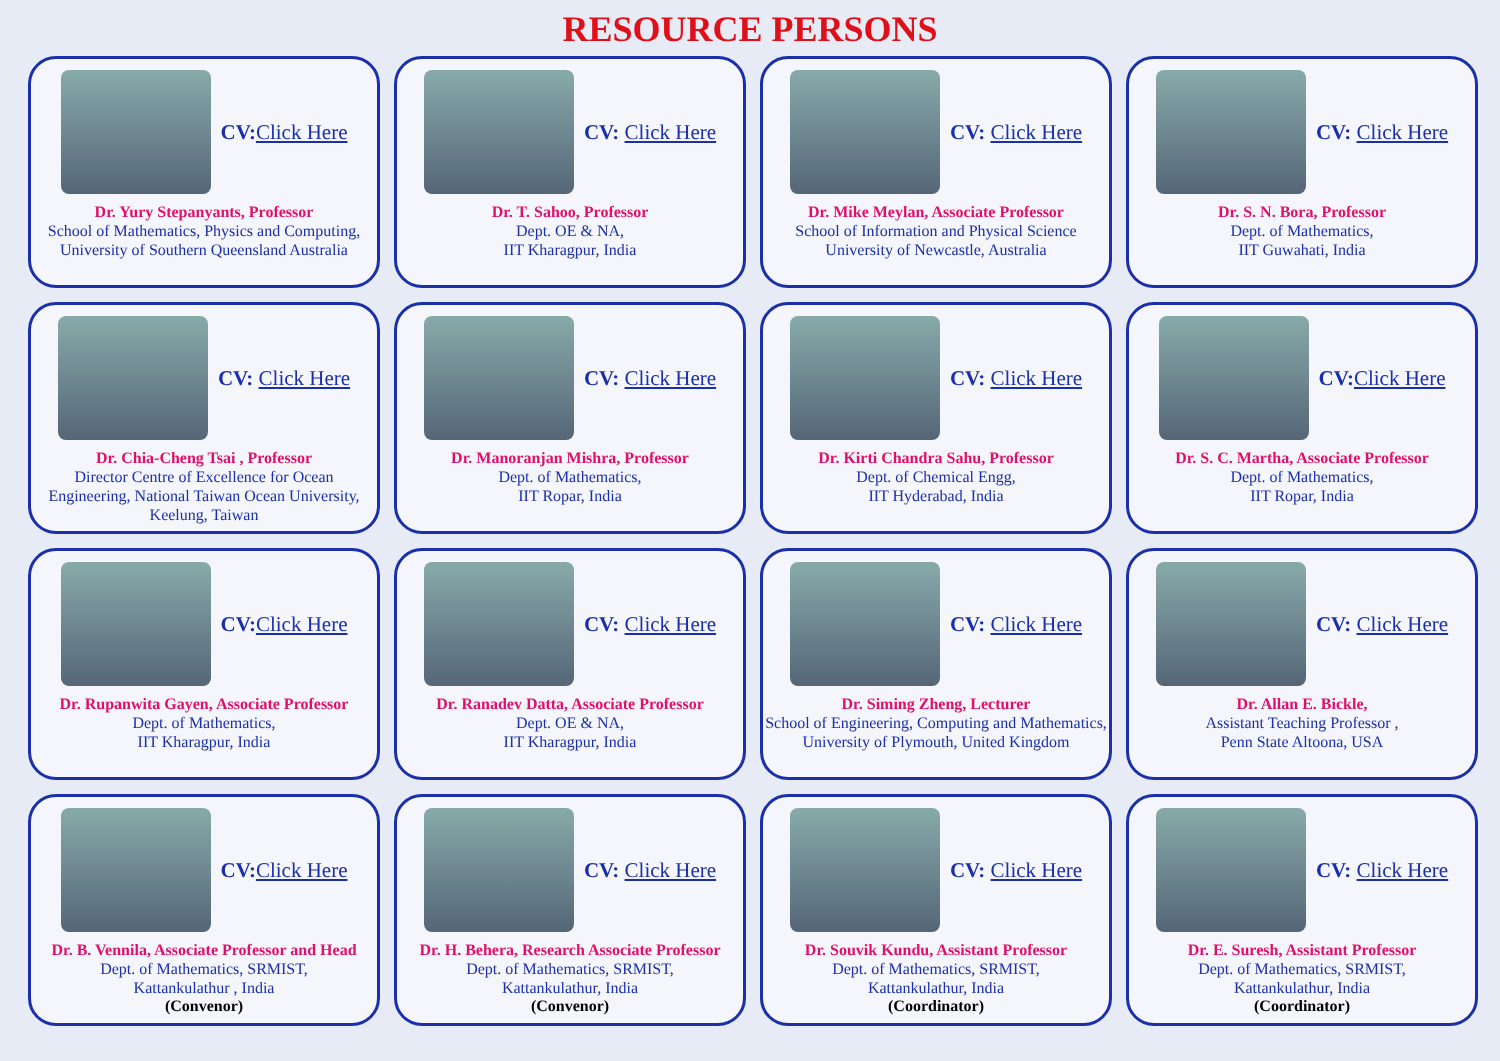RESOURCE PERSONS
CV:Click Here
Dr. Yury Stepanyants, Professor
School of Mathematics, Physics and Computing, University of Southern Queensland Australia
CV: Click Here
Dr. T. Sahoo, Professor
Dept. OE & NA,
IIT Kharagpur, India
CV: Click Here
Dr. Mike Meylan, Associate Professor
School of Information and Physical Science
University of Newcastle, Australia
CV: Click Here
Dr. S. N. Bora, Professor
Dept. of Mathematics,
IIT Guwahati, India
CV: Click Here
Dr. Chia-Cheng Tsai , Professor
Director Centre of Excellence for Ocean Engineering, National Taiwan Ocean University, Keelung, Taiwan
CV: Click Here
Dr. Manoranjan Mishra, Professor
Dept. of Mathematics,
IIT Ropar, India
CV: Click Here
Dr. Kirti Chandra Sahu, Professor
Dept. of Chemical Engg,
IIT Hyderabad, India
CV:Click Here
Dr. S. C. Martha, Associate Professor
Dept. of Mathematics,
IIT Ropar, India
CV:Click Here
Dr. Rupanwita Gayen, Associate Professor
Dept. of Mathematics,
IIT Kharagpur, India
CV: Click Here
Dr. Ranadev Datta, Associate Professor
Dept. OE & NA,
IIT Kharagpur, India
CV: Click Here
Dr. Siming Zheng, Lecturer
School of Engineering, Computing and Mathematics, University of Plymouth, United Kingdom
CV: Click Here
Dr. Allan E. Bickle,
Assistant Teaching Professor ,
Penn State Altoona, USA
CV:Click Here
Dr. B. Vennila, Associate Professor and Head
Dept. of Mathematics, SRMIST,
Kattankulathur , India
(Convenor)
CV: Click Here
Dr. H. Behera, Research Associate Professor
Dept. of Mathematics, SRMIST,
Kattankulathur, India
(Convenor)
CV: Click Here
Dr. Souvik Kundu, Assistant Professor
Dept. of Mathematics, SRMIST,
Kattankulathur, India
(Coordinator)
CV: Click Here
Dr. E. Suresh, Assistant Professor
Dept. of Mathematics, SRMIST,
Kattankulathur, India
(Coordinator)